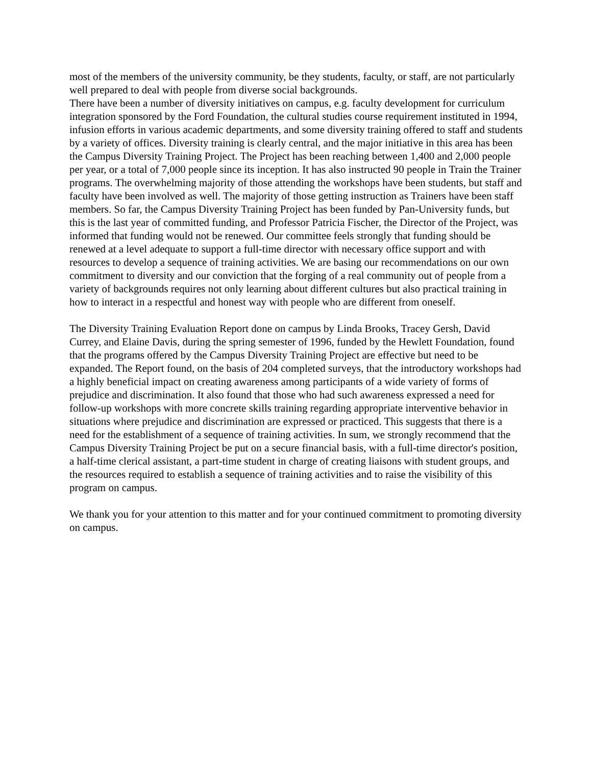most of the members of the university community, be they students, faculty, or staff, are not particularly well prepared to deal with people from diverse social backgrounds.
There have been a number of diversity initiatives on campus, e.g. faculty development for curriculum integration sponsored by the Ford Foundation, the cultural studies course requirement instituted in 1994, infusion efforts in various academic departments, and some diversity training offered to staff and students by a variety of offices. Diversity training is clearly central, and the major initiative in this area has been the Campus Diversity Training Project. The Project has been reaching between 1,400 and 2,000 people per year, or a total of 7,000 people since its inception. It has also instructed 90 people in Train the Trainer programs. The overwhelming majority of those attending the workshops have been students, but staff and faculty have been involved as well. The majority of those getting instruction as Trainers have been staff members. So far, the Campus Diversity Training Project has been funded by Pan-University funds, but this is the last year of committed funding, and Professor Patricia Fischer, the Director of the Project, was informed that funding would not be renewed. Our committee feels strongly that funding should be renewed at a level adequate to support a full-time director with necessary office support and with resources to develop a sequence of training activities. We are basing our recommendations on our own commitment to diversity and our conviction that the forging of a real community out of people from a variety of backgrounds requires not only learning about different cultures but also practical training in how to interact in a respectful and honest way with people who are different from oneself.
The Diversity Training Evaluation Report done on campus by Linda Brooks, Tracey Gersh, David Currey, and Elaine Davis, during the spring semester of 1996, funded by the Hewlett Foundation, found that the programs offered by the Campus Diversity Training Project are effective but need to be expanded. The Report found, on the basis of 204 completed surveys, that the introductory workshops had a highly beneficial impact on creating awareness among participants of a wide variety of forms of prejudice and discrimination. It also found that those who had such awareness expressed a need for follow-up workshops with more concrete skills training regarding appropriate interventive behavior in situations where prejudice and discrimination are expressed or practiced. This suggests that there is a need for the establishment of a sequence of training activities. In sum, we strongly recommend that the Campus Diversity Training Project be put on a secure financial basis, with a full-time director's position, a half-time clerical assistant, a part-time student in charge of creating liaisons with student groups, and the resources required to establish a sequence of training activities and to raise the visibility of this program on campus.
We thank you for your attention to this matter and for your continued commitment to promoting diversity on campus.